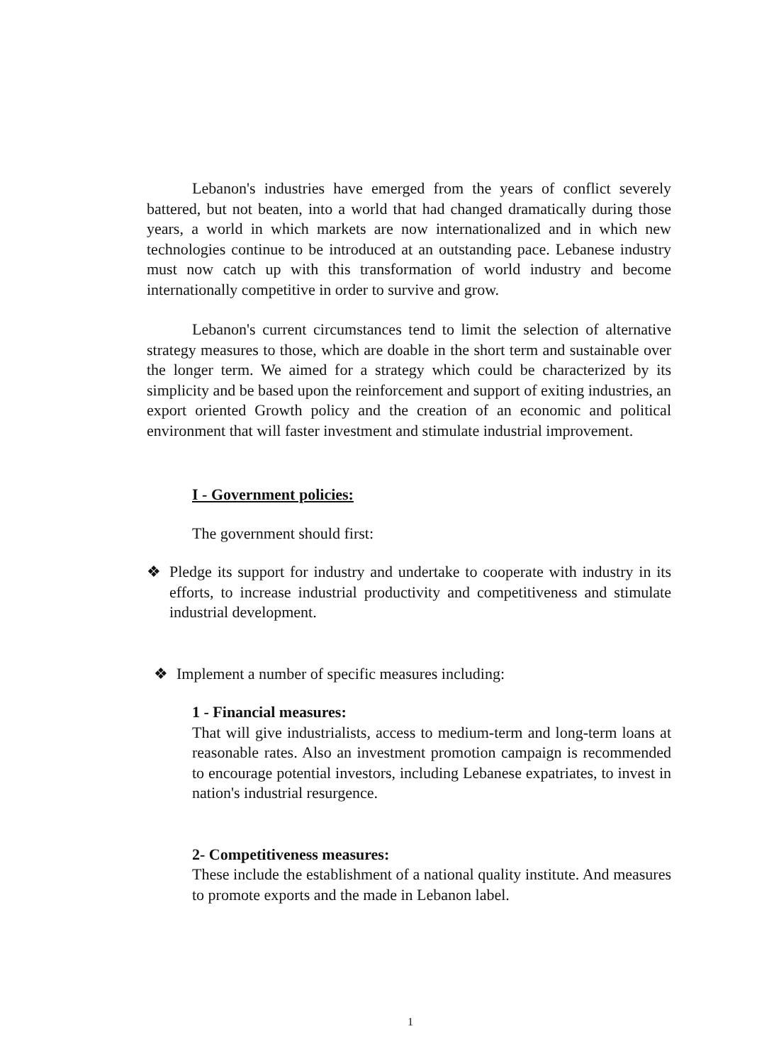Lebanon's industries have emerged from the years of conflict severely battered, but not beaten, into a world that had changed dramatically during those years, a world in which markets are now internationalized and in which new technologies continue to be introduced at an outstanding pace. Lebanese industry must now catch up with this transformation of world industry and become internationally competitive in order to survive and grow.
Lebanon's current circumstances tend to limit the selection of alternative strategy measures to those, which are doable in the short term and sustainable over the longer term. We aimed for a strategy which could be characterized by its simplicity and be based upon the reinforcement and support of exiting industries, an export oriented Growth policy and the creation of an economic and political environment that will faster investment and stimulate industrial improvement.
I - Government policies:
The government should first:
❖ Pledge its support for industry and undertake to cooperate with industry in its efforts, to increase industrial productivity and competitiveness and stimulate industrial development.
❖ Implement a number of specific measures including:
1 - Financial measures:
That will give industrialists, access to medium-term and long-term loans at reasonable rates. Also an investment promotion campaign is recommended to encourage potential investors, including Lebanese expatriates, to invest in nation's industrial resurgence.
2- Competitiveness measures:
These include the establishment of a national quality institute. And measures to promote exports and the made in Lebanon label.
1